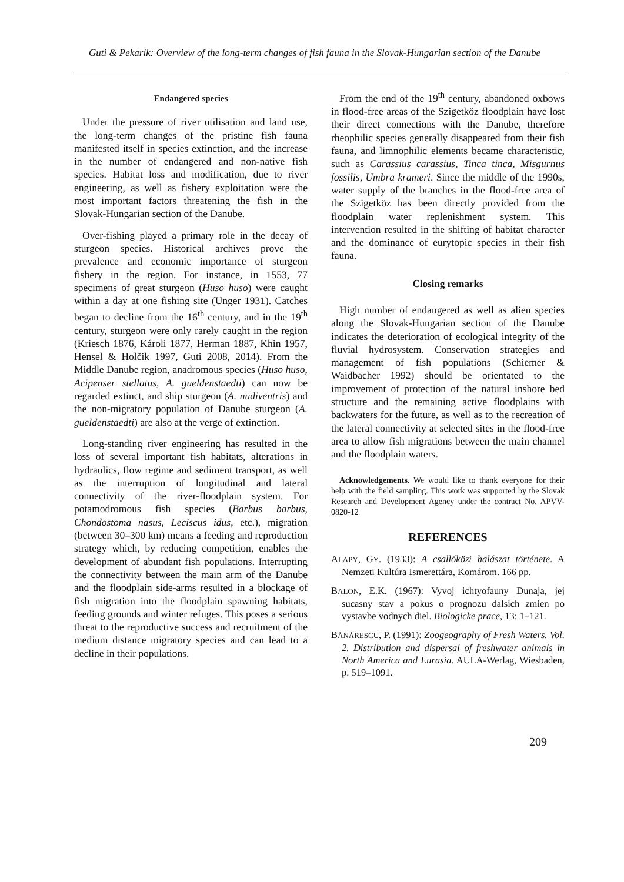Guti & Pekarik: Overview of the long-term changes of fish fauna in the Slovak-Hungarian section of the Danube
Endangered species
Under the pressure of river utilisation and land use, the long-term changes of the pristine fish fauna manifested itself in species extinction, and the increase in the number of endangered and non-native fish species. Habitat loss and modification, due to river engineering, as well as fishery exploitation were the most important factors threatening the fish in the Slovak-Hungarian section of the Danube.
Over-fishing played a primary role in the decay of sturgeon species. Historical archives prove the prevalence and economic importance of sturgeon fishery in the region. For instance, in 1553, 77 specimens of great sturgeon (Huso huso) were caught within a day at one fishing site (Unger 1931). Catches began to decline from the 16<sup>th</sup> century, and in the 19<sup>th</sup> century, sturgeon were only rarely caught in the region (Kriesch 1876, Károli 1877, Herman 1887, Khin 1957, Hensel & Holčik 1997, Guti 2008, 2014). From the Middle Danube region, anadromous species (Huso huso, Acipenser stellatus, A. gueldenstaedti) can now be regarded extinct, and ship sturgeon (A. nudiventris) and the non-migratory population of Danube sturgeon (A. gueldenstaedti) are also at the verge of extinction.
Long-standing river engineering has resulted in the loss of several important fish habitats, alterations in hydraulics, flow regime and sediment transport, as well as the interruption of longitudinal and lateral connectivity of the river-floodplain system. For potamodromous fish species (Barbus barbus, Chondostoma nasus, Leciscus idus, etc.), migration (between 30–300 km) means a feeding and reproduction strategy which, by reducing competition, enables the development of abundant fish populations. Interrupting the connectivity between the main arm of the Danube and the floodplain side-arms resulted in a blockage of fish migration into the floodplain spawning habitats, feeding grounds and winter refuges. This poses a serious threat to the reproductive success and recruitment of the medium distance migratory species and can lead to a decline in their populations.
From the end of the 19<sup>th</sup> century, abandoned oxbows in flood-free areas of the Szigetköz floodplain have lost their direct connections with the Danube, therefore rheophilic species generally disappeared from their fish fauna, and limnophilic elements became characteristic, such as Carassius carassius, Tinca tinca, Misgurnus fossilis, Umbra krameri. Since the middle of the 1990s, water supply of the branches in the flood-free area of the Szigetköz has been directly provided from the floodplain water replenishment system. This intervention resulted in the shifting of habitat character and the dominance of eurytopic species in their fish fauna.
Closing remarks
High number of endangered as well as alien species along the Slovak-Hungarian section of the Danube indicates the deterioration of ecological integrity of the fluvial hydrosystem. Conservation strategies and management of fish populations (Schiemer & Waidbacher 1992) should be orientated to the improvement of protection of the natural inshore bed structure and the remaining active floodplains with backwaters for the future, as well as to the recreation of the lateral connectivity at selected sites in the flood-free area to allow fish migrations between the main channel and the floodplain waters.
Acknowledgements. We would like to thank everyone for their help with the field sampling. This work was supported by the Slovak Research and Development Agency under the contract No. APVV-0820-12
REFERENCES
ALAPY, GY. (1933): A csallóközi halászat története. A Nemzeti Kultúra Ismerettára, Komárom. 166 pp.
BALON, E.K. (1967): Vyvoj ichtyofauny Dunaja, jej sucasny stav a pokus o prognozu dalsich zmien po vystavbe vodnych diel. Biologicke prace, 13: 1–121.
BĂNĂRESCU, P. (1991): Zoogeography of Fresh Waters. Vol. 2. Distribution and dispersal of freshwater animals in North America and Eurasia. AULA-Werlag, Wiesbaden, p. 519–1091.
209